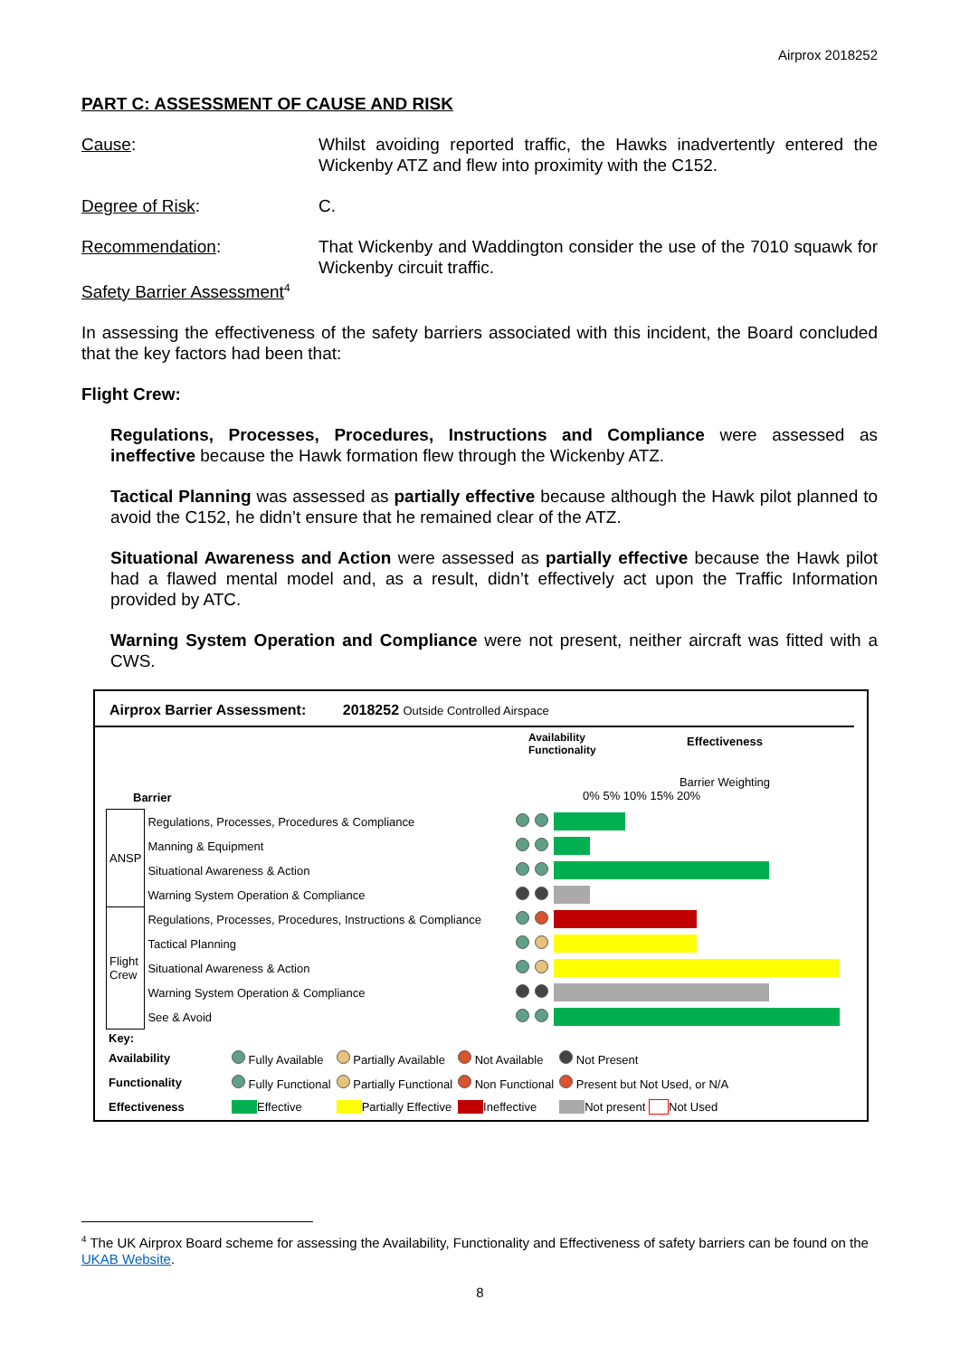Airprox 2018252
PART C: ASSESSMENT OF CAUSE AND RISK
Cause: Whilst avoiding reported traffic, the Hawks inadvertently entered the Wickenby ATZ and flew into proximity with the C152.
Degree of Risk: C.
Recommendation: That Wickenby and Waddington consider the use of the 7010 squawk for Wickenby circuit traffic.
Safety Barrier Assessment<sup>4</sup>
In assessing the effectiveness of the safety barriers associated with this incident, the Board concluded that the key factors had been that:
Flight Crew:
Regulations, Processes, Procedures, Instructions and Compliance were assessed as ineffective because the Hawk formation flew through the Wickenby ATZ.
Tactical Planning was assessed as partially effective because although the Hawk pilot planned to avoid the C152, he didn’t ensure that he remained clear of the ATZ.
Situational Awareness and Action were assessed as partially effective because the Hawk pilot had a flawed mental model and, as a result, didn’t effectively act upon the Traffic Information provided by ATC.
Warning System Operation and Compliance were not present, neither aircraft was fitted with a CWS.
Airprox Barrier Assessment: 2018252 Outside Controlled Airspace
Barrier
Availability
Functionality
Effectiveness
Barrier Weighting
0% 5% 10% 15% 20%
| ANSP | Regulations, Processes, Procedures & Compliance | | | |
| | Manning & Equipment | | | |
| | Situational Awareness & Action | | | |
| | Warning System Operation & Compliance | | | |
| Flight Crew | Regulations, Processes, Procedures, Instructions & Compliance | | | |
| | Tactical Planning | | | |
| | Situational Awareness & Action | | | |
| | Warning System Operation & Compliance | | | |
| | See & Avoid | | | |
| Key: | | | | |
| Availability | Fully Available | Partially Available | Not Available | Not Present |
| Functionality | Fully Functional | Partially Functional | Non Functional | Present but Not Used, or N/A |
| Effectiveness | Effective | Partially Effective | Ineffective | Not present Not Used |
<sup>4</sup> The UK Airprox Board scheme for assessing the Availability, Functionality and Effectiveness of safety barriers can be found on the UKAB Website.
8